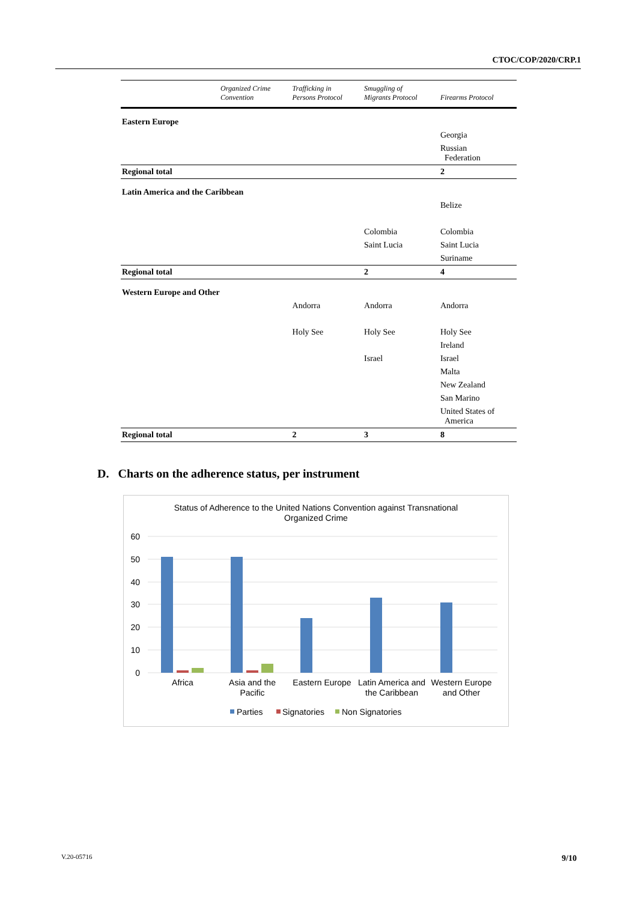CTOC/COP/2020/CRP.1
| | Organized Crime Convention | Trafficking in Persons Protocol | Smuggling of Migrants Protocol | Firearms Protocol |
| --- | --- | --- | --- | --- |
| Eastern Europe | | | | |
| | | | | Georgia |
| | | | | Russian Federation |
| Regional total | | | | 2 |
| Latin America and the Caribbean | | | | |
| | | | | Belize |
| | | | Colombia | Colombia |
| | | | Saint Lucia | Saint Lucia |
| | | | | Suriname |
| Regional total | | | 2 | 4 |
| Western Europe and Other | | | | |
| | | Andorra | Andorra | Andorra |
| | | Holy See | Holy See | Holy See |
| | | | | Ireland |
| | | | Israel | Israel |
| | | | | Malta |
| | | | | New Zealand |
| | | | | San Marino |
| | | | | United States of America |
| Regional total | | 2 | 3 | 8 |
D. Charts on the adherence status, per instrument
Status of Adherence to the United Nations Convention against Transnational
Organized Crime
60
50
40
30
20
10
0
Africa
Asia and the
Pacific
Eastern Europe
Latin America and
the Caribbean
Western Europe
and Other
Parties
Signatories
Non Signatories
V.20-05716 9/10